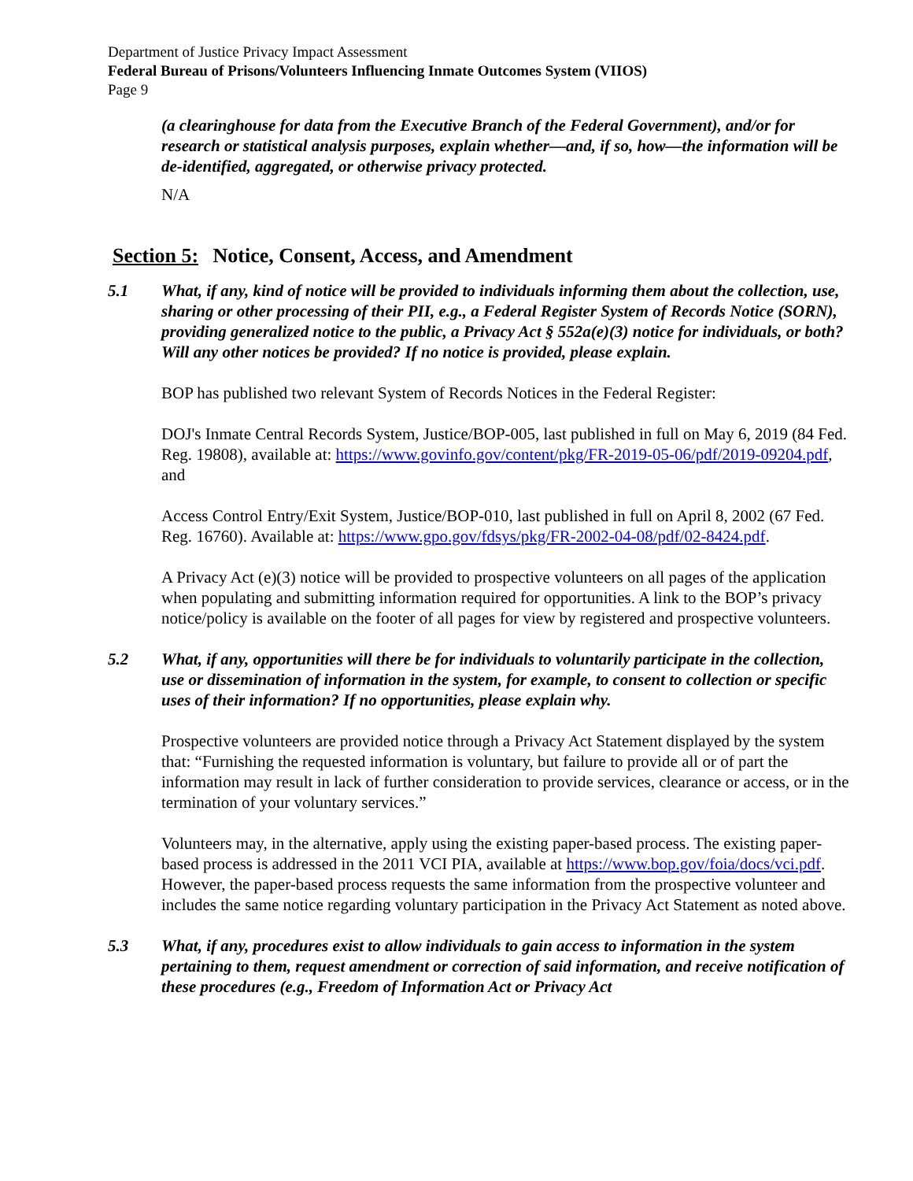Department of Justice Privacy Impact Assessment
Federal Bureau of Prisons/Volunteers Influencing Inmate Outcomes System (VIIOS)
Page 9
(a clearinghouse for data from the Executive Branch of the Federal Government), and/or for research or statistical analysis purposes, explain whether—and, if so, how—the information will be de-identified, aggregated, or otherwise privacy protected.
N/A
Section 5: Notice, Consent, Access, and Amendment
5.1 What, if any, kind of notice will be provided to individuals informing them about the collection, use, sharing or other processing of their PII, e.g., a Federal Register System of Records Notice (SORN), providing generalized notice to the public, a Privacy Act § 552a(e)(3) notice for individuals, or both? Will any other notices be provided? If no notice is provided, please explain.
BOP has published two relevant System of Records Notices in the Federal Register:
DOJ's Inmate Central Records System, Justice/BOP-005, last published in full on May 6, 2019 (84 Fed. Reg. 19808), available at: https://www.govinfo.gov/content/pkg/FR-2019-05-06/pdf/2019-09204.pdf, and
Access Control Entry/Exit System, Justice/BOP-010, last published in full on April 8, 2002 (67 Fed. Reg. 16760). Available at: https://www.gpo.gov/fdsys/pkg/FR-2002-04-08/pdf/02-8424.pdf.
A Privacy Act (e)(3) notice will be provided to prospective volunteers on all pages of the application when populating and submitting information required for opportunities. A link to the BOP’s privacy notice/policy is available on the footer of all pages for view by registered and prospective volunteers.
5.2 What, if any, opportunities will there be for individuals to voluntarily participate in the collection, use or dissemination of information in the system, for example, to consent to collection or specific uses of their information? If no opportunities, please explain why.
Prospective volunteers are provided notice through a Privacy Act Statement displayed by the system that: “Furnishing the requested information is voluntary, but failure to provide all or of part the information may result in lack of further consideration to provide services, clearance or access, or in the termination of your voluntary services.”
Volunteers may, in the alternative, apply using the existing paper-based process. The existing paper-based process is addressed in the 2011 VCI PIA, available at https://www.bop.gov/foia/docs/vci.pdf. However, the paper-based process requests the same information from the prospective volunteer and includes the same notice regarding voluntary participation in the Privacy Act Statement as noted above.
5.3 What, if any, procedures exist to allow individuals to gain access to information in the system pertaining to them, request amendment or correction of said information, and receive notification of these procedures (e.g., Freedom of Information Act or Privacy Act